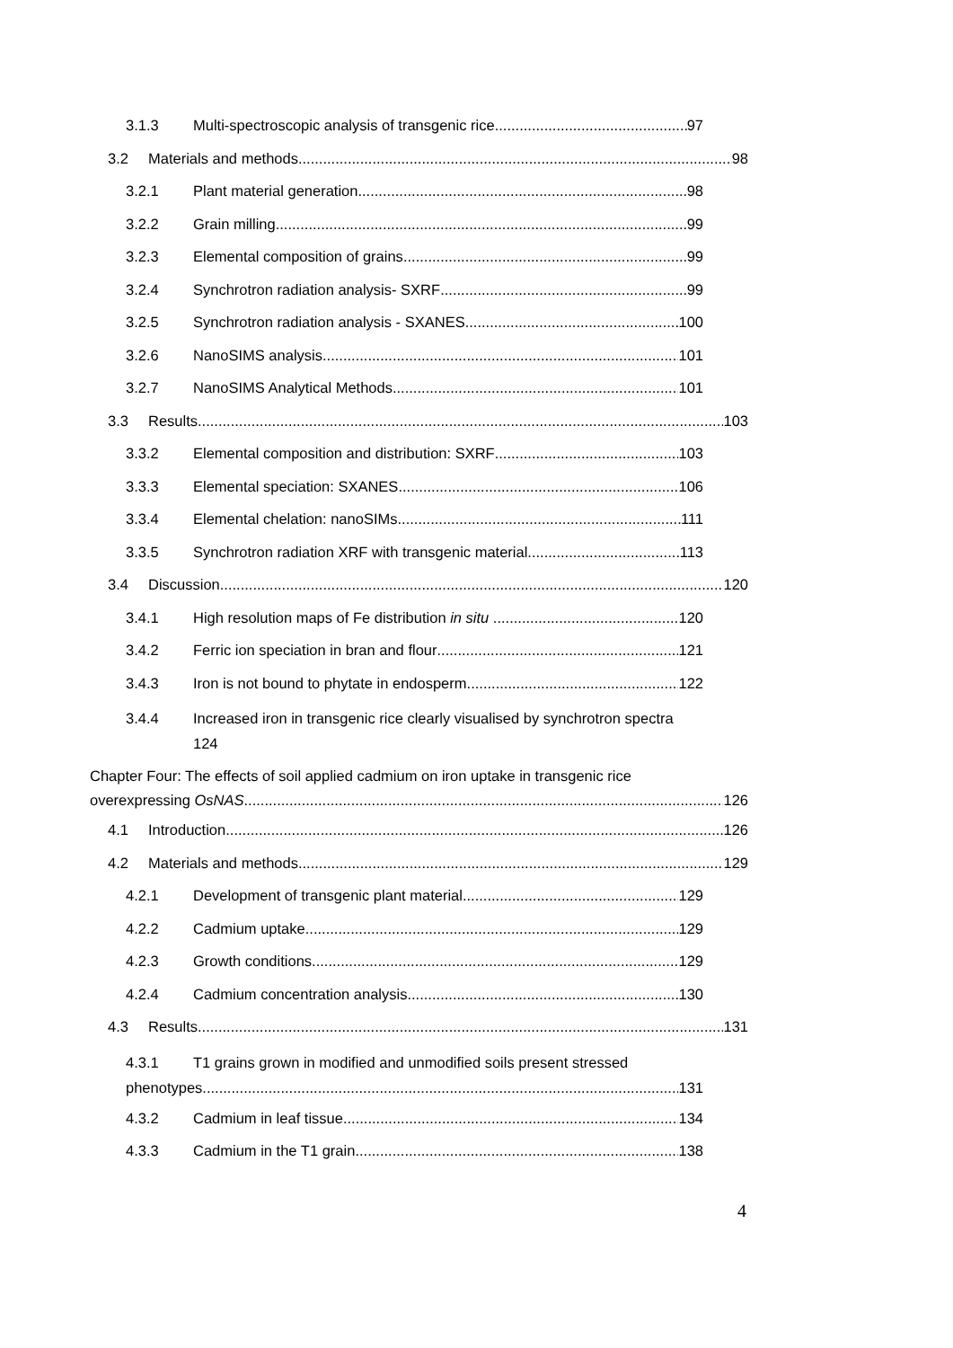3.1.3 Multi-spectroscopic analysis of transgenic rice 97
3.2 Materials and methods 98
3.2.1 Plant material generation 98
3.2.2 Grain milling 99
3.2.3 Elemental composition of grains 99
3.2.4 Synchrotron radiation analysis- SXRF 99
3.2.5 Synchrotron radiation analysis - SXANES 100
3.2.6 NanoSIMS analysis 101
3.2.7 NanoSIMS Analytical Methods 101
3.3 Results 103
3.3.2 Elemental composition and distribution: SXRF 103
3.3.3 Elemental speciation: SXANES 106
3.3.4 Elemental chelation: nanoSIMs 111
3.3.5 Synchrotron radiation XRF with transgenic material 113
3.4 Discussion 120
3.4.1 High resolution maps of Fe distribution in situ 120
3.4.2 Ferric ion speciation in bran and flour 121
3.4.3 Iron is not bound to phytate in endosperm 122
3.4.4 Increased iron in transgenic rice clearly visualised by synchrotron spectra
124
Chapter Four: The effects of soil applied cadmium on iron uptake in transgenic rice
overexpressing OsNAS 126
4.1 Introduction 126
4.2 Materials and methods 129
4.2.1 Development of transgenic plant material 129
4.2.2 Cadmium uptake 129
4.2.3 Growth conditions 129
4.2.4 Cadmium concentration analysis 130
4.3 Results 131
4.3.1 T1 grains grown in modified and unmodified soils present stressed
phenotypes 131
4.3.2 Cadmium in leaf tissue 134
4.3.3 Cadmium in the T1 grain 138
4